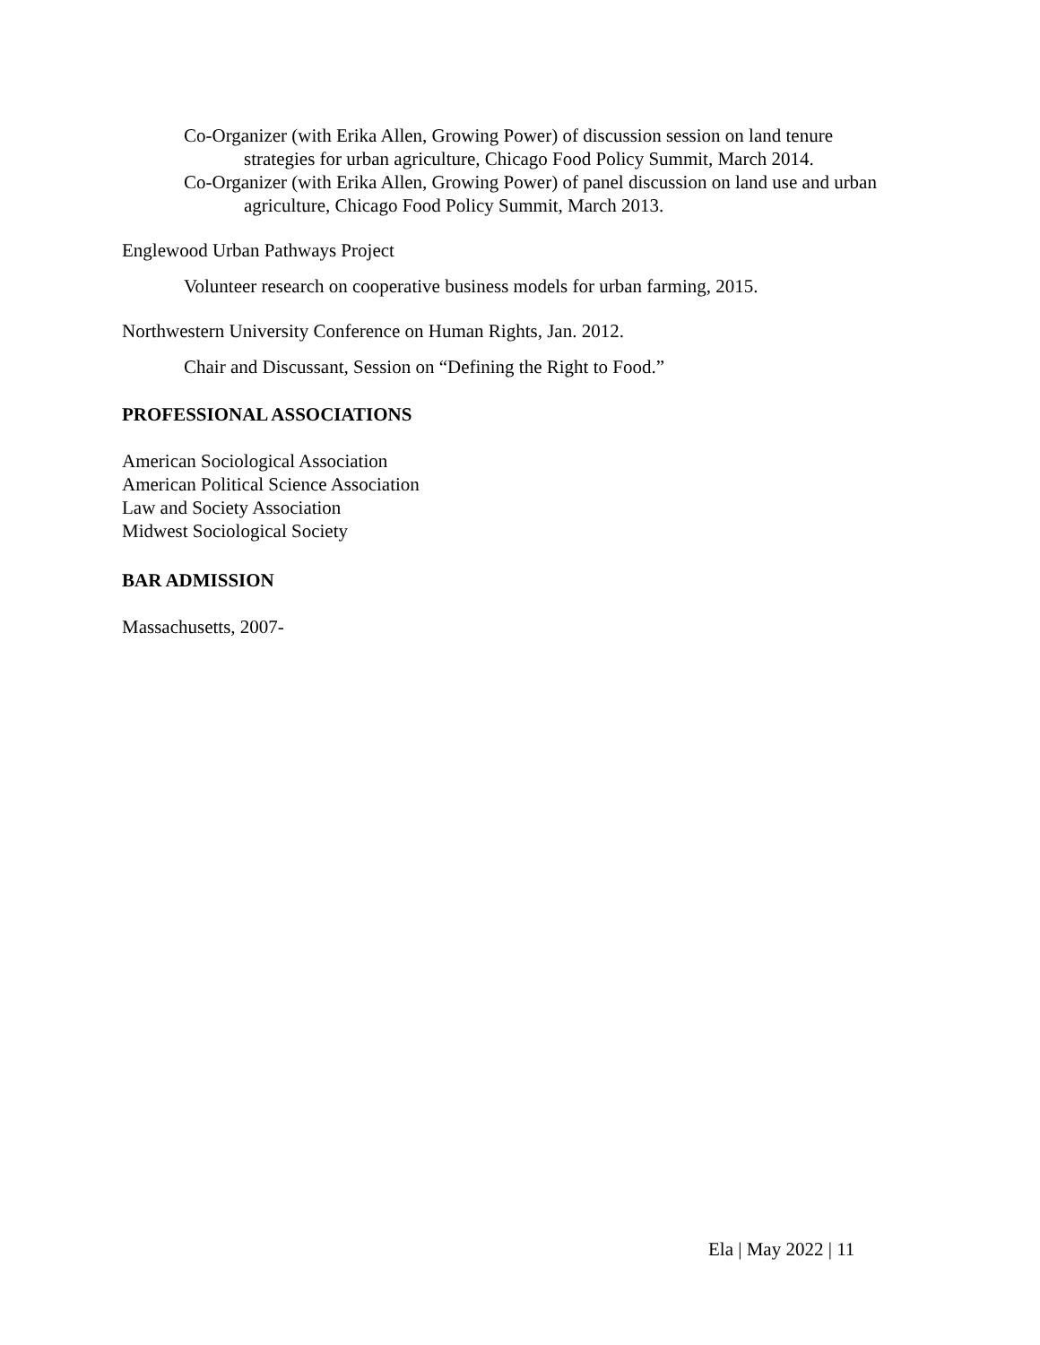Co-Organizer (with Erika Allen, Growing Power) of discussion session on land tenure strategies for urban agriculture, Chicago Food Policy Summit, March 2014.
Co-Organizer (with Erika Allen, Growing Power) of panel discussion on land use and urban agriculture, Chicago Food Policy Summit, March 2013.
Englewood Urban Pathways Project
Volunteer research on cooperative business models for urban farming, 2015.
Northwestern University Conference on Human Rights, Jan. 2012.
Chair and Discussant, Session on “Defining the Right to Food.”
PROFESSIONAL ASSOCIATIONS
American Sociological Association
American Political Science Association
Law and Society Association
Midwest Sociological Society
BAR ADMISSION
Massachusetts, 2007-
Ela | May 2022 | 11